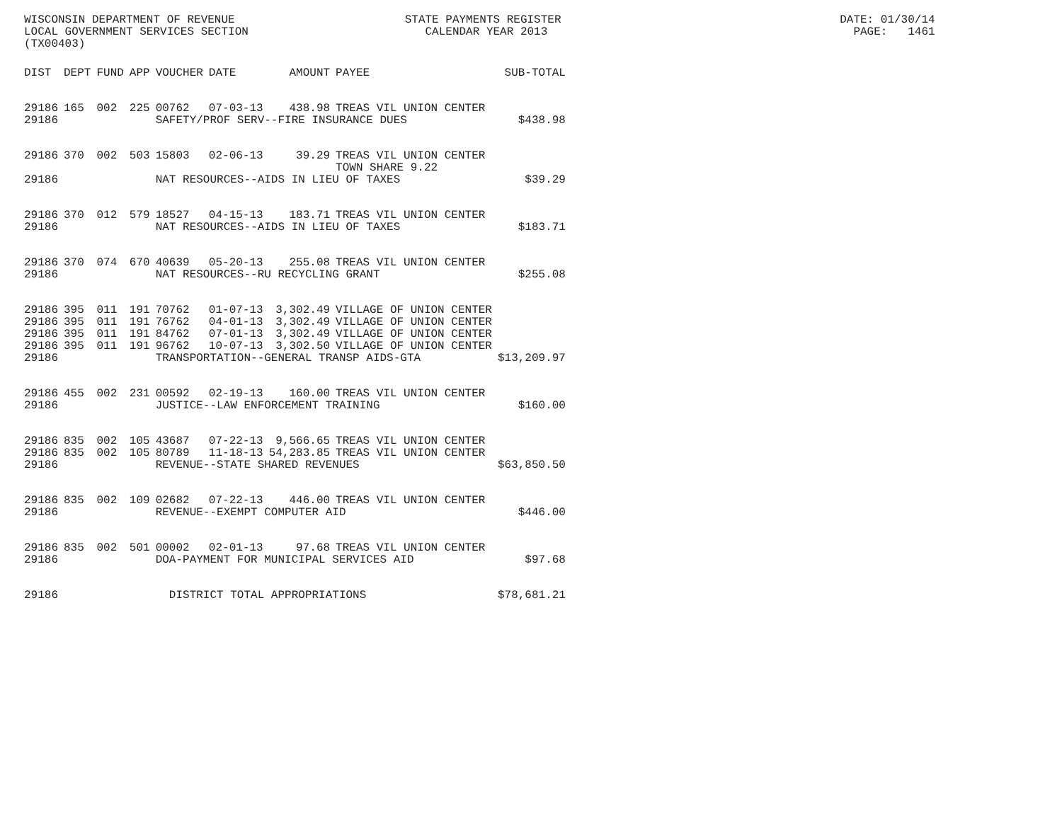WISCONSIN DEPARTMENT OF REVENUE STATE PAYMENTS REGISTER DATE: 01/30/14 LOCAL GOVERNMENT SERVICES SECTION CALENDAR YEAR 2013 PAGE: 1461 (TX00403)
| DIST | DEPT | FUND | APP | VOUCHER | DATE | AMOUNT | PAYEE | SUB-TOTAL |
| --- | --- | --- | --- | --- | --- | --- | --- | --- |
| 29186 | 165 | 002 | 225 | 00762 | 07-03-13 | 438.98 | TREAS VIL UNION CENTER | |
| 29186 | | | | SAFETY/PROF SERV--FIRE INSURANCE DUES | | | | $438.98 |
| 29186 | 370 | 002 | 503 | 15803 | 02-06-13 | 39.29 | TREAS VIL UNION CENTER TOWN SHARE 9.22 | |
| 29186 | | | | NAT RESOURCES--AIDS IN LIEU OF TAXES | | | | $39.29 |
| 29186 | 370 | 012 | 579 | 18527 | 04-15-13 | 183.71 | TREAS VIL UNION CENTER | |
| 29186 | | | | NAT RESOURCES--AIDS IN LIEU OF TAXES | | | | $183.71 |
| 29186 | 370 | 074 | 670 | 40639 | 05-20-13 | 255.08 | TREAS VIL UNION CENTER | |
| 29186 | | | | NAT RESOURCES--RU RECYCLING GRANT | | | | $255.08 |
| 29186 | 395 | 011 | 191 | 70762 | 01-07-13 | 3,302.49 | VILLAGE OF UNION CENTER | |
| 29186 | 395 | 011 | 191 | 76762 | 04-01-13 | 3,302.49 | VILLAGE OF UNION CENTER | |
| 29186 | 395 | 011 | 191 | 84762 | 07-01-13 | 3,302.49 | VILLAGE OF UNION CENTER | |
| 29186 | 395 | 011 | 191 | 96762 | 10-07-13 | 3,302.50 | VILLAGE OF UNION CENTER | |
| 29186 | | | | TRANSPORTATION--GENERAL TRANSP AIDS-GTA | | | | $13,209.97 |
| 29186 | 455 | 002 | 231 | 00592 | 02-19-13 | 160.00 | TREAS VIL UNION CENTER | |
| 29186 | | | | JUSTICE--LAW ENFORCEMENT TRAINING | | | | $160.00 |
| 29186 | 835 | 002 | 105 | 43687 | 07-22-13 | 9,566.65 | TREAS VIL UNION CENTER | |
| 29186 | 835 | 002 | 105 | 80789 | 11-18-13 | 54,283.85 | TREAS VIL UNION CENTER | |
| 29186 | | | | REVENUE--STATE SHARED REVENUES | | | | $63,850.50 |
| 29186 | 835 | 002 | 109 | 02682 | 07-22-13 | 446.00 | TREAS VIL UNION CENTER | |
| 29186 | | | | REVENUE--EXEMPT COMPUTER AID | | | | $446.00 |
| 29186 | 835 | 002 | 501 | 00002 | 02-01-13 | 97.68 | TREAS VIL UNION CENTER | |
| 29186 | | | | DOA-PAYMENT FOR MUNICIPAL SERVICES AID | | | | $97.68 |
| 29186 | | | | DISTRICT TOTAL APPROPRIATIONS | | | | $78,681.21 |